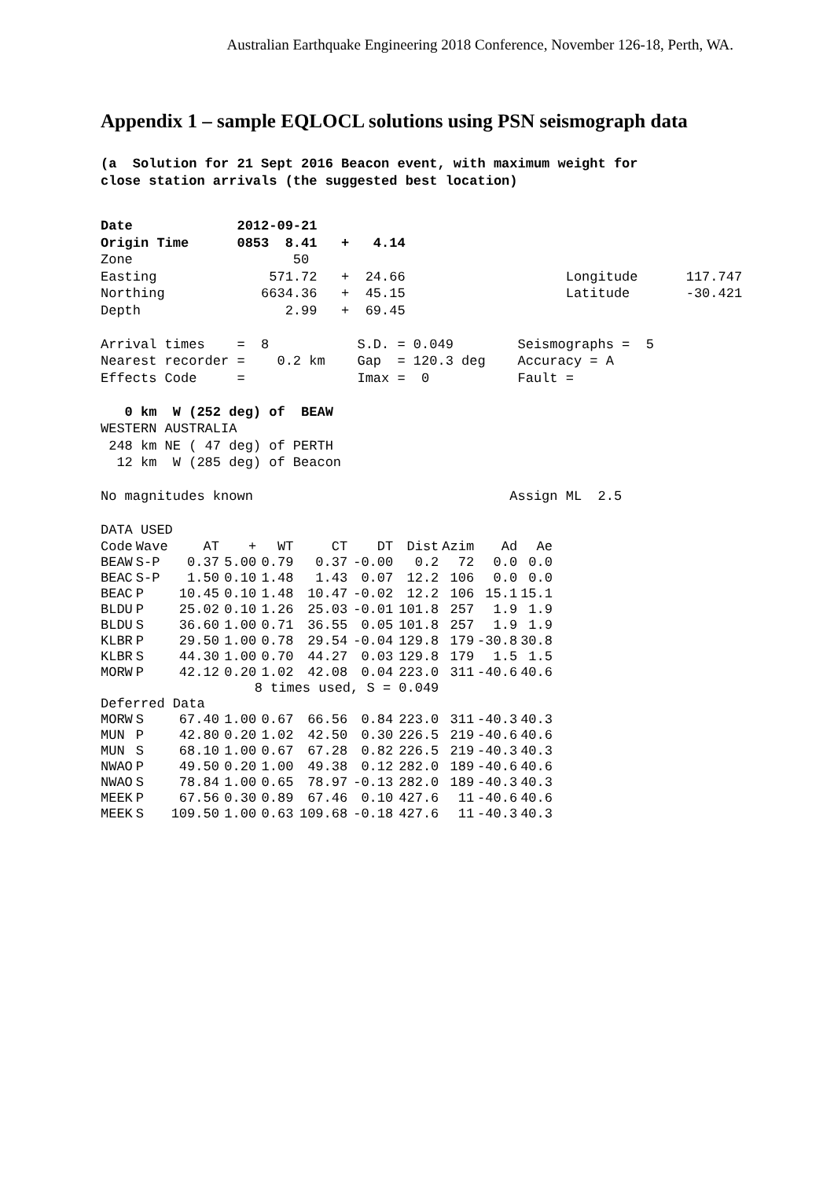Australian Earthquake Engineering 2018 Conference, November 126-18, Perth, WA.
Appendix 1 – sample EQLOCL solutions using PSN seismograph data
(a Solution for 21 Sept 2016 Beacon event, with maximum weight for close station arrivals (the suggested best location)
Date 2012-09-21 Origin Time 0853 8.41 + 4.14 Zone 50 Easting 571.72 + 24.66 Longitude 117.747 Northing 6634.36 + 45.15 Latitude -30.421 Depth 2.99 + 69.45 Arrival times = 8 S.D. = 0.049 Seismographs = 5 Nearest recorder = 0.2 km Gap = 120.3 deg Accuracy = A Effects Code = Imax = 0 Fault = 0 km W (252 deg) of BEAW WESTERN AUSTRALIA 248 km NE ( 47 deg) of PERTH 12 km W (285 deg) of Beacon No magnitudes known Assign ML 2.5 DATA USED
| Code | Wave | AT | + | WT | CT | DT | Dist | Azim | Ad | Ae |
| --- | --- | --- | --- | --- | --- | --- | --- | --- | --- | --- |
| BEAW | S-P | 0.37 | 5.00 | 0.79 | 0.37 | -0.00 | 0.2 | 72 | 0.0 | 0.0 |
| BEAC | S-P | 1.50 | 0.10 | 1.48 | 1.43 | 0.07 | 12.2 | 106 | 0.0 | 0.0 |
| BEAC | P | 10.45 | 0.10 | 1.48 | 10.47 | -0.02 | 12.2 | 106 | 15.1 | 15.1 |
| BLDU | P | 25.02 | 0.10 | 1.26 | 25.03 | -0.01 | 101.8 | 257 | 1.9 | 1.9 |
| BLDU | S | 36.60 | 1.00 | 0.71 | 36.55 | 0.05 | 101.8 | 257 | 1.9 | 1.9 |
| KLBR | P | 29.50 | 1.00 | 0.78 | 29.54 | -0.04 | 129.8 | 179 | -30.8 | 30.8 |
| KLBR | S | 44.30 | 1.00 | 0.70 | 44.27 | 0.03 | 129.8 | 179 | 1.5 | 1.5 |
| MORW | P | 42.12 | 0.20 | 1.02 | 42.08 | 0.04 | 223.0 | 311 | -40.6 | 40.6 |
| | | | 8 times used, S = 0.049 | | | | | | | |
| Deferred Data | | | | | | | | | | |
| MORW | S | 67.40 | 1.00 | 0.67 | 66.56 | 0.84 | 223.0 | 311 | -40.3 | 40.3 |
| MUN | P | 42.80 | 0.20 | 1.02 | 42.50 | 0.30 | 226.5 | 219 | -40.6 | 40.6 |
| MUN | S | 68.10 | 1.00 | 0.67 | 67.28 | 0.82 | 226.5 | 219 | -40.3 | 40.3 |
| NWAO | P | 49.50 | 0.20 | 1.00 | 49.38 | 0.12 | 282.0 | 189 | -40.6 | 40.6 |
| NWAO | S | 78.84 | 1.00 | 0.65 | 78.97 | -0.13 | 282.0 | 189 | -40.3 | 40.3 |
| MEEK | P | 67.56 | 0.30 | 0.89 | 67.46 | 0.10 | 427.6 | 11 | -40.6 | 40.6 |
| MEEK | S | 109.50 | 1.00 | 0.63 | 109.68 | -0.18 | 427.6 | 11 | -40.3 | 40.3 |